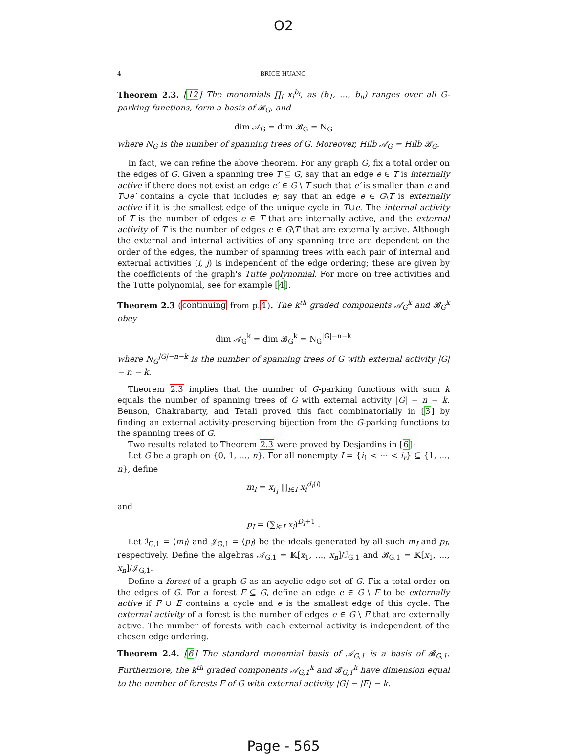O2
4 BRICE HUANG
Theorem 2.3. [12] The monomials ∏<sub>i</sub> x<sub>i</sub><sup>b<sub>i</sub></sup>, as (b<sub>1</sub>, …, b<sub>n</sub>) ranges over all G-parking functions, form a basis of 𝓑<sub>G</sub>, and
dim 𝒜<sub>G</sub> = dim 𝓑<sub>G</sub> = N<sub>G</sub>
where N<sub>G</sub> is the number of spanning trees of G. Moreover, Hilb 𝒜<sub>G</sub> = Hilb 𝓑<sub>G</sub>.
In fact, we can refine the above theorem. For any graph G, fix a total order on the edges of G. Given a spanning tree T ⊆ G, say that an edge e ∈ T is internally active if there does not exist an edge e′ ∈ G \ T such that e′ is smaller than e and T∪e′ contains a cycle that includes e; say that an edge e ∈ G\T is externally active if it is the smallest edge of the unique cycle in T∪e. The internal activity of T is the number of edges e ∈ T that are internally active, and the external activity of T is the number of edges e ∈ G\T that are externally active. Although the external and internal activities of any spanning tree are dependent on the order of the edges, the number of spanning trees with each pair of internal and external activities (i, j) is independent of the edge ordering; these are given by the coefficients of the graph's Tutte polynomial. For more on tree activities and the Tutte polynomial, see for example [4].
Theorem 2.3 (continuing from p.4). The k<sup>th</sup> graded components 𝒜<sub>G</sub><sup>k</sup> and 𝓑<sub>G</sub><sup>k</sup> obey
dim 𝒜<sub>G</sub><sup>k</sup> = dim 𝓑<sub>G</sub><sup>k</sup> = N<sub>G</sub><sup>|G|−n−k</sup>
where N<sub>G</sub><sup>|G|−n−k</sup> is the number of spanning trees of G with external activity |G| − n − k.
Theorem 2.3 implies that the number of G-parking functions with sum k equals the number of spanning trees of G with external activity |G| − n − k. Benson, Chakrabarty, and Tetali proved this fact combinatorially in [3] by finding an external activity-preserving bijection from the G-parking functions to the spanning trees of G.
Two results related to Theorem 2.3 were proved by Desjardins in [6]:
Let G be a graph on {0, 1, …, n}. For all nonempty I = {i<sub>1</sub> < ⋯ < i<sub>r</sub>} ⊆ {1, …, n}, define
m<sub>I</sub> = x<sub>i<sub>1</sub></sub> ∏<sub>i∈I</sub> x<sub>i</sub><sup>d<sub>I</sub>(i)</sup>
and
p<sub>I</sub> = (∑<sub>i∈I</sub> x<sub>i</sub>)<sup>D<sub>I</sub>+1</sup> .
Let ℐ<sub>G,1</sub> = ⟨m<sub>I</sub>⟩ and 𝒥<sub>G,1</sub> = ⟨p<sub>I</sub>⟩ be the ideals generated by all such m<sub>I</sub> and p<sub>I</sub>, respectively. Define the algebras 𝒜<sub>G,1</sub> = 𝕂[x<sub>1</sub>, …, x<sub>n</sub>]/ℐ<sub>G,1</sub> and 𝓑<sub>G,1</sub> = 𝕂[x<sub>1</sub>, …, x<sub>n</sub>]/𝒥<sub>G,1</sub>.
Define a forest of a graph G as an acyclic edge set of G. Fix a total order on the edges of G. For a forest F ⊆ G, define an edge e ∈ G \ F to be externally active if F ∪ E contains a cycle and e is the smallest edge of this cycle. The external activity of a forest is the number of edges e ∈ G \ F that are externally active. The number of forests with each external activity is independent of the chosen edge ordering.
Theorem 2.4. [6] The standard monomial basis of 𝒜<sub>G,1</sub> is a basis of 𝓑<sub>G,1</sub>. Furthermore, the k<sup>th</sup> graded components 𝒜<sub>G,1</sub><sup>k</sup> and 𝓑<sub>G,1</sub><sup>k</sup> have dimension equal to the number of forests F of G with external activity |G| − |F| − k.
Page - 565